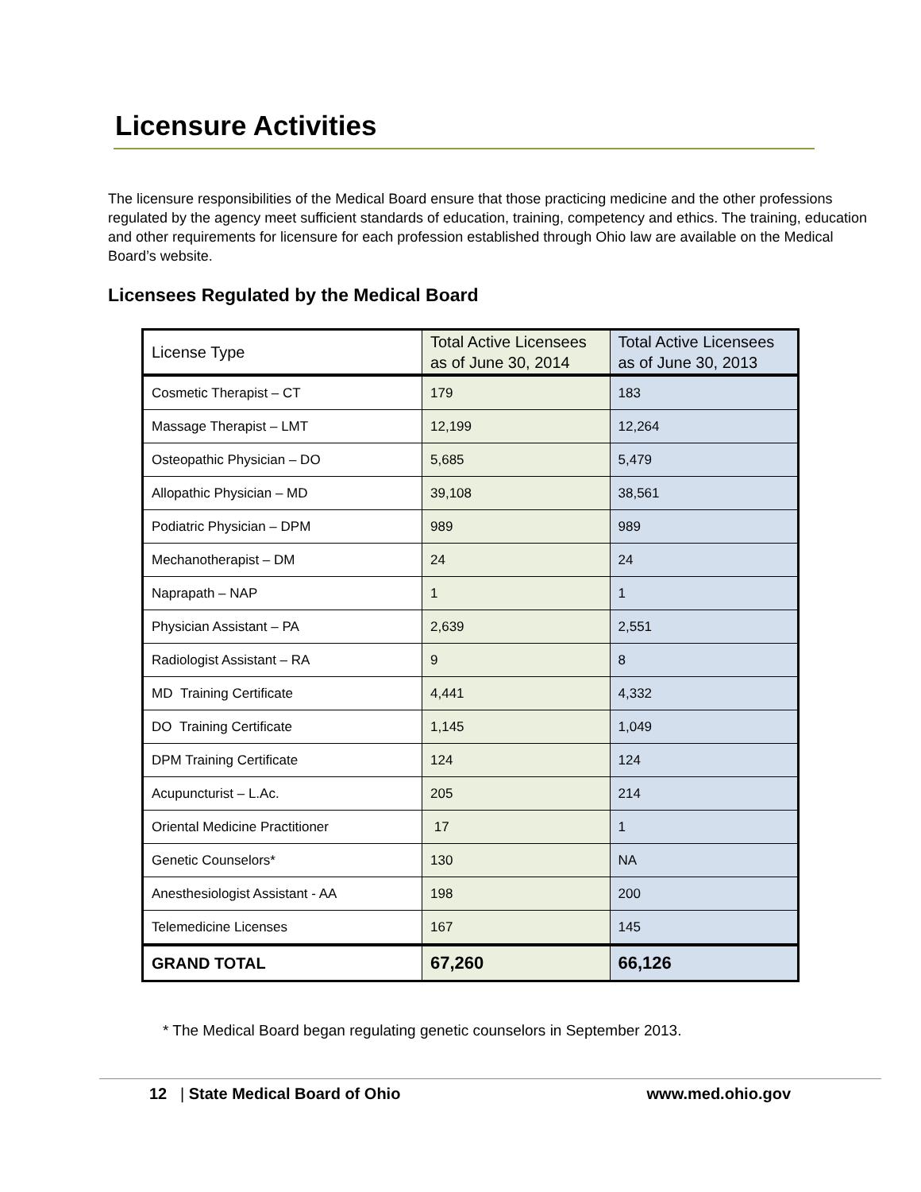Licensure Activities
The licensure responsibilities of the Medical Board ensure that those practicing medicine and the other professions regulated by the agency meet sufficient standards of education, training, competency and ethics. The training, education and other requirements for licensure for each profession established through Ohio law are available on the Medical Board’s website.
Licensees Regulated by the Medical Board
| License Type | Total Active Licensees as of June 30, 2014 | Total Active Licensees as of June 30, 2013 |
| --- | --- | --- |
| Cosmetic Therapist – CT | 179 | 183 |
| Massage Therapist – LMT | 12,199 | 12,264 |
| Osteopathic Physician – DO | 5,685 | 5,479 |
| Allopathic Physician – MD | 39,108 | 38,561 |
| Podiatric Physician – DPM | 989 | 989 |
| Mechanotherapist – DM | 24 | 24 |
| Naprapath – NAP | 1 | 1 |
| Physician Assistant – PA | 2,639 | 2,551 |
| Radiologist Assistant – RA | 9 | 8 |
| MD Training Certificate | 4,441 | 4,332 |
| DO Training Certificate | 1,145 | 1,049 |
| DPM Training Certificate | 124 | 124 |
| Acupuncturist – L.Ac. | 205 | 214 |
| Oriental Medicine Practitioner | 17 | 1 |
| Genetic Counselors* | 130 | NA |
| Anesthesiologist Assistant - AA | 198 | 200 |
| Telemedicine Licenses | 167 | 145 |
| GRAND TOTAL | 67,260 | 66,126 |
* The Medical Board began regulating genetic counselors in September 2013.
12 | State Medical Board of Ohio www.med.ohio.gov